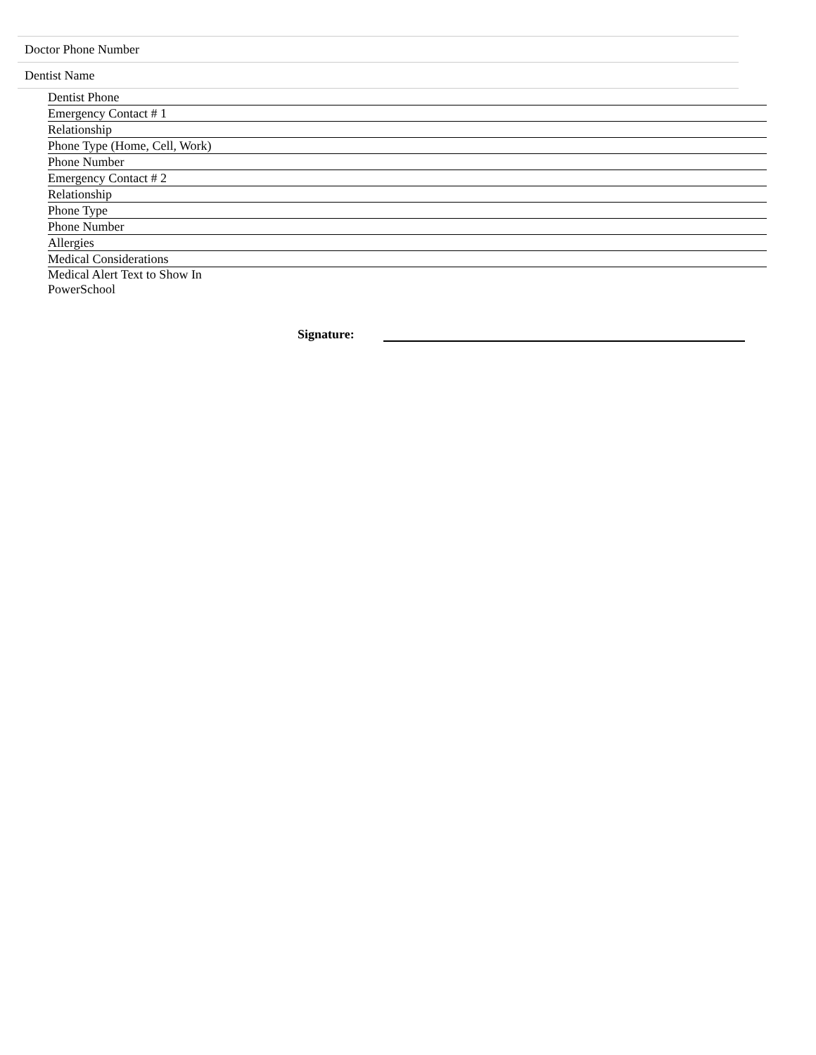| Doctor Phone Number |
| Dentist Name |
| Dentist Phone | |
| Emergency Contact # 1 | |
| Relationship | |
| Phone Type (Home, Cell, Work) | |
| Phone Number | |
| Emergency Contact # 2 | |
| Relationship | |
| Phone Type | |
| Phone Number | |
| Allergies | |
| Medical Considerations | |
| Medical Alert Text to Show In PowerSchool | |
Signature: